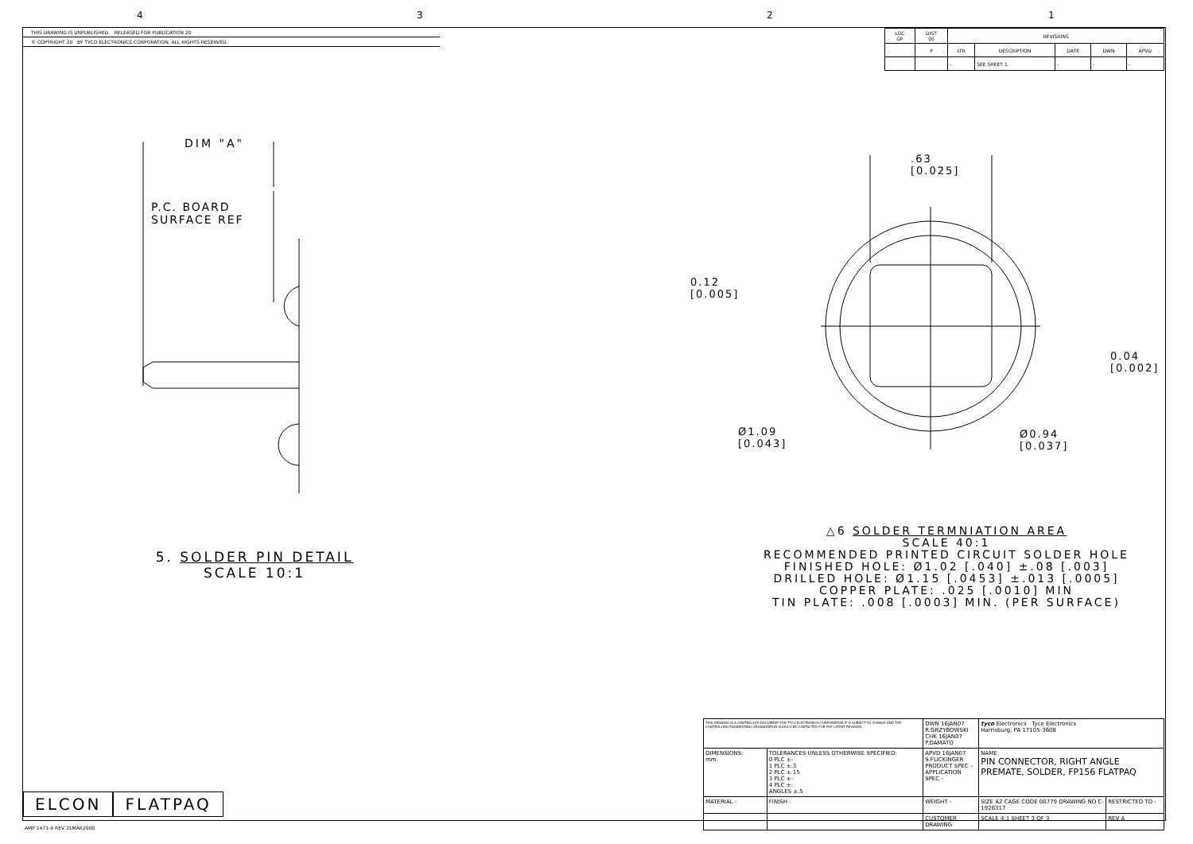4 3 2 1
THIS DRAWING IS UNPUBLISHED. RELEASED FOR PUBLICATION 20
© COPYRIGHT 20 BY TYCO ELECTRONICS CORPORATION. ALL RIGHTS RESERVED.
| LOC GP | DIST 00 | REVISIONS | | | | |
| --- | --- | --- | --- | --- | --- | --- |
| | P | LTR | DESCRIPTION | DATE | DWN | APVD |
| | | - | SEE SHEET 1 | - | - | - |
DIM "A"
P.C. BOARD
SURFACE REF
.63
[0.025]
0.12
[0.005]
0.04
[0.002]
Ø1.09
[0.043]
Ø0.94
[0.037]
5. SOLDER PIN DETAIL
SCALE 10:1
△6 SOLDER TERMNIATION AREA
SCALE 40:1
RECOMMENDED PRINTED CIRCUIT SOLDER HOLE
FINISHED HOLE: Ø1.02 [.040] ±.08 [.003]
DRILLED HOLE: Ø1.15 [.0453] ±.013 [.0005]
COPPER PLATE: .025 [.0010] MIN
TIN PLATE: .008 [.0003] MIN. (PER SURFACE)
| THIS DRAWING IS A CONTROLLED DOCUMENT FOR TYCO ELECTRONICS CORPORATION IT IS SUBJECT TO CHANGE AND THE CONTROLLING ENGINEERING ORGANIZATION SHOULD BE CONTACTED FOR THE LATEST REVISION. | | DWN 16JAN07 R.GRZYBOWSKI CHK 16JAN07 P.DAMATO | tyco Electronics Tyco Electronics Harrisburg, PA 17105-3608 | |
| DIMENSIONS: mm | TOLERANCES UNLESS OTHERWISE SPECIFIED: 0 PLC ±- 1 PLC ±.3 2 PLC ±.15 3 PLC ±- 4 PLC ±- ANGLES ±.5 | APVD 16JAN07 S.FLICKINGER PRODUCT SPEC - APPLICATION SPEC - | NAME PIN CONNECTOR, RIGHT ANGLE PREMATE, SOLDER, FP156 FLATPAQ | |
| MATERIAL - | FINISH - | WEIGHT - | SIZE A2 CAGE CODE 00779 DRAWING NO C-1926317 | RESTRICTED TO - |
| | | CUSTOMER DRAWING | SCALE 4:1 SHEET 3 OF 3 | REV A |
ELCON FLATPAQ
AMP 1471-9 REV 31MAR2000